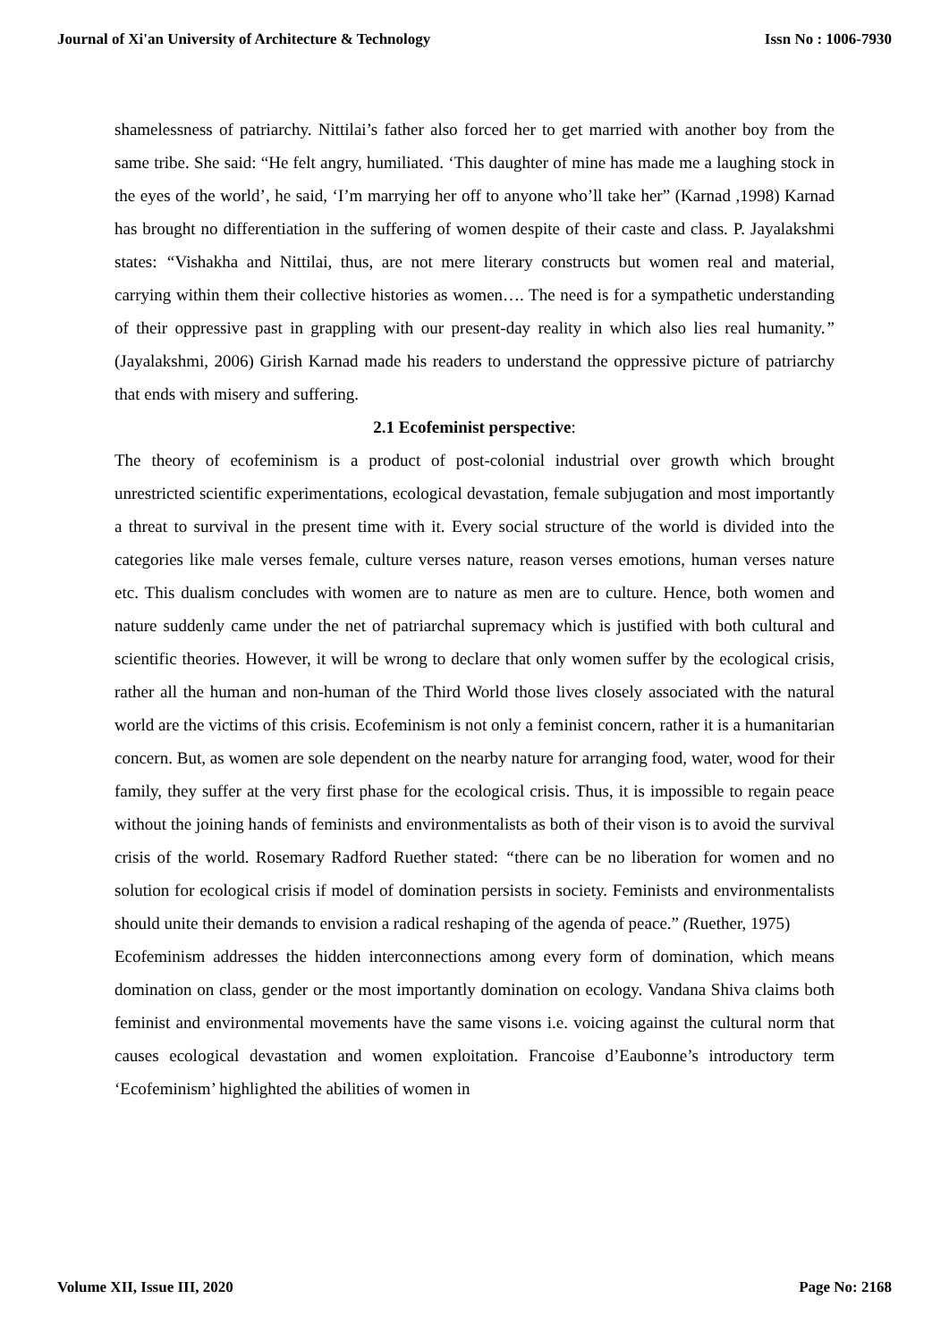Journal of Xi'an University of Architecture & Technology Issn No : 1006-7930
shamelessness of patriarchy. Nittilai’s father also forced her to get married with another boy from the same tribe. She said: “He felt angry, humiliated. ‘This daughter of mine has made me a laughing stock in the eyes of the world’, he said, ‘I’m marrying her off to anyone who’ll take her” (Karnad ,1998) Karnad has brought no differentiation in the suffering of women despite of their caste and class. P. Jayalakshmi states: “Vishakha and Nittilai, thus, are not mere literary constructs but women real and material, carrying within them their collective histories as women…. The need is for a sympathetic understanding of their oppressive past in grappling with our present-day reality in which also lies real humanity.” (Jayalakshmi, 2006) Girish Karnad made his readers to understand the oppressive picture of patriarchy that ends with misery and suffering.
2.1 Ecofeminist perspective:
The theory of ecofeminism is a product of post-colonial industrial over growth which brought unrestricted scientific experimentations, ecological devastation, female subjugation and most importantly a threat to survival in the present time with it. Every social structure of the world is divided into the categories like male verses female, culture verses nature, reason verses emotions, human verses nature etc. This dualism concludes with women are to nature as men are to culture. Hence, both women and nature suddenly came under the net of patriarchal supremacy which is justified with both cultural and scientific theories. However, it will be wrong to declare that only women suffer by the ecological crisis, rather all the human and non-human of the Third World those lives closely associated with the natural world are the victims of this crisis. Ecofeminism is not only a feminist concern, rather it is a humanitarian concern. But, as women are sole dependent on the nearby nature for arranging food, water, wood for their family, they suffer at the very first phase for the ecological crisis. Thus, it is impossible to regain peace without the joining hands of feminists and environmentalists as both of their vison is to avoid the survival crisis of the world. Rosemary Radford Ruether stated: “there can be no liberation for women and no solution for ecological crisis if model of domination persists in society. Feminists and environmentalists should unite their demands to envision a radical reshaping of the agenda of peace.” (Ruether, 1975)
Ecofeminism addresses the hidden interconnections among every form of domination, which means domination on class, gender or the most importantly domination on ecology. Vandana Shiva claims both feminist and environmental movements have the same visons i.e. voicing against the cultural norm that causes ecological devastation and women exploitation. Francoise d’Eaubonne’s introductory term ‘Ecofeminism’ highlighted the abilities of women in
Volume XII, Issue III, 2020 Page No: 2168